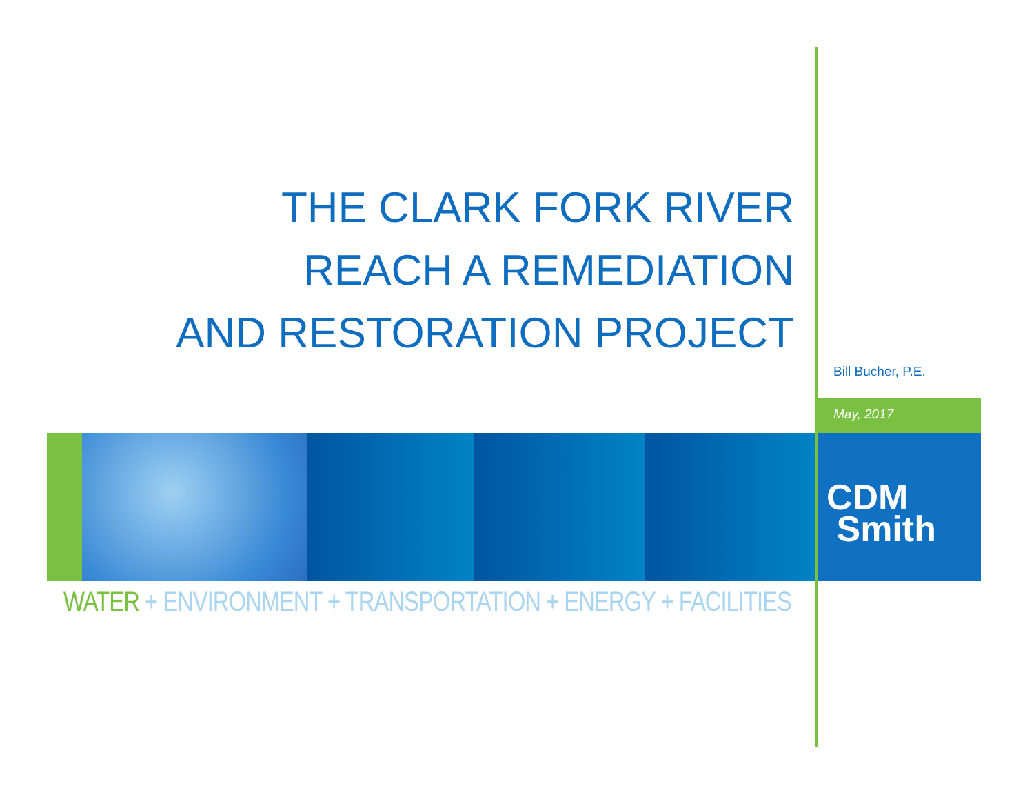THE CLARK FORK RIVER
REACH A REMEDIATION
AND RESTORATION PROJECT
Bill Bucher, P.E.
May, 2017
CDM
Smith
WATER + ENVIRONMENT + TRANSPORTATION + ENERGY + FACILITIES